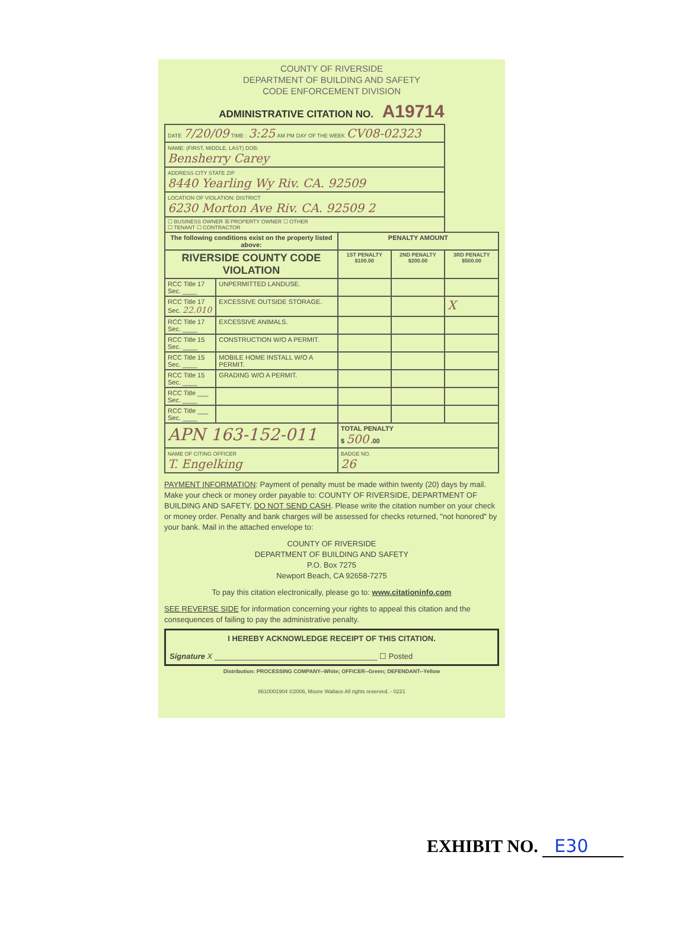COUNTY OF RIVERSIDE
DEPARTMENT OF BUILDING AND SAFETY
CODE ENFORCEMENT DIVISION
ADMINISTRATIVE CITATION NO. A19714
| DATE 7/20/09 TIME : 3:25 AM PM DAY OF THE WEEK CV08-02323 | | | | |
| NAME: (FIRST, MIDDLE, LAST) DOB: Bensherry Carey | | | | |
| ADDRESS CITY STATE ZIP 8440 Yearling Wy Riv. CA. 92509 | | | | |
| LOCATION OF VIOLATION: DISTRICT 6230 Morton Ave Riv. CA. 92509 2 | | | | |
| ☐ BUSINESS OWNER ☒ PROPERTY OWNER ☐ OTHER ☐ TENANT ☐ CONTRACTOR | | | | |
| The following conditions exist on the property listed above: | | PENALTY AMOUNT | | |
| RIVERSIDE COUNTY CODE VIOLATION | | 1ST PENALTY $100.00 | 2ND PENALTY $200.00 | 3RD PENALTY $500.00 |
| RCC Title 17 Sec. ____ | UNPERMITTED LANDUSE. | | | |
| RCC Title 17 Sec. 22.010 | EXCESSIVE OUTSIDE STORAGE. | | | X |
| RCC Title 17 Sec. ____ | EXCESSIVE ANIMALS. | | | |
| RCC Title 15 Sec. ____ | CONSTRUCTION W/O A PERMIT. | | | |
| RCC Title 15 Sec. ____ | MOBILE HOME INSTALL W/O A PERMIT. | | | |
| RCC Title 15 Sec. ____ | GRADING W/O A PERMIT. | | | |
| RCC Title ___ Sec. ____ | | | | |
| RCC Title ___ Sec. ____ | | | | |
| APN 163-152-011 | | TOTAL PENALTY $ 500 .00 | | |
| NAME OF CITING OFFICER T. Engelking | | BADGE NO. 26 | | |
PAYMENT INFORMATION: Payment of penalty must be made within twenty (20) days by mail. Make your check or money order payable to: COUNTY OF RIVERSIDE, DEPARTMENT OF BUILDING AND SAFETY. DO NOT SEND CASH. Please write the citation number on your check or money order. Penalty and bank charges will be assessed for checks returned, "not honored" by your bank. Mail in the attached envelope to:
COUNTY OF RIVERSIDE
DEPARTMENT OF BUILDING AND SAFETY
P.O. Box 7275
Newport Beach, CA 92658-7275
To pay this citation electronically, please go to: www.citationinfo.com
SEE REVERSE SIDE for information concerning your rights to appeal this citation and the consequences of failing to pay the administrative penalty.
I HEREBY ACKNOWLEDGE RECEIPT OF THIS CITATION.
Signature X ______________________________________ ☐ Posted
Distribution: PROCESSING COMPANY--White; OFFICER--Green; DEFENDANT--Yellow
8610001904 ©2006, Moore Wallace All rights reserved. - 0221
EXHIBIT NO. E30